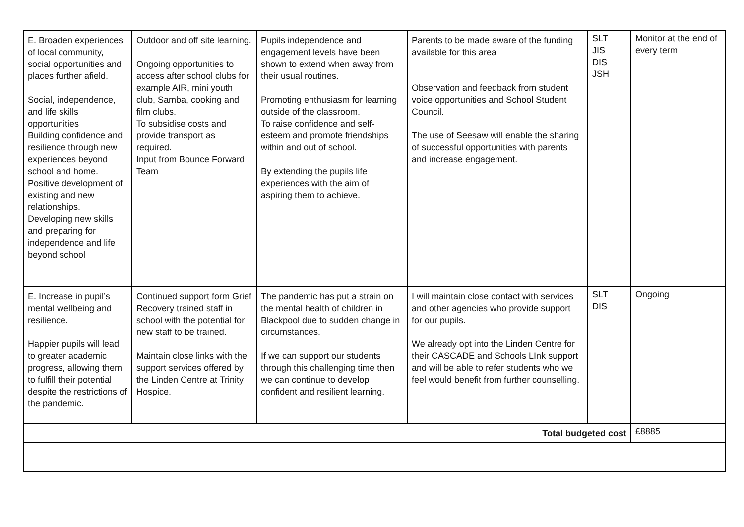| E. Broaden experiences of local community, social opportunities and places further afield. Social, independence, and life skills opportunities Building confidence and resilience through new experiences beyond school and home. Positive development of existing and new relationships. Developing new skills and preparing for independence and life beyond school | Outdoor and off site learning. Ongoing opportunities to access after school clubs for example AIR, mini youth club, Samba, cooking and film clubs. To subsidise costs and provide transport as required. Input from Bounce Forward Team | Pupils independence and engagement levels have been shown to extend when away from their usual routines. Promoting enthusiasm for learning outside of the classroom. To raise confidence and self-esteem and promote friendships within and out of school. By extending the pupils life experiences with the aim of aspiring them to achieve. | Parents to be made aware of the funding available for this area Observation and feedback from student voice opportunities and School Student Council. The use of Seesaw will enable the sharing of successful opportunities with parents and increase engagement. | SLT JIS DIS JSH | Monitor at the end of every term |
| E. Increase in pupil’s mental wellbeing and resilience. Happier pupils will lead to greater academic progress, allowing them to fulfill their potential despite the restrictions of the pandemic. | Continued support form Grief Recovery trained staff in school with the potential for new staff to be trained. Maintain close links with the support services offered by the Linden Centre at Trinity Hospice. | The pandemic has put a strain on the mental health of children in Blackpool due to sudden change in circumstances. If we can support our students through this challenging time then we can continue to develop confident and resilient learning. | I will maintain close contact with services and other agencies who provide support for our pupils. We already opt into the Linden Centre for their CASCADE and Schools LInk support and will be able to refer students who we feel would benefit from further counselling. | SLT DIS | Ongoing |
| Total budgeted cost | | | | | £8885 |